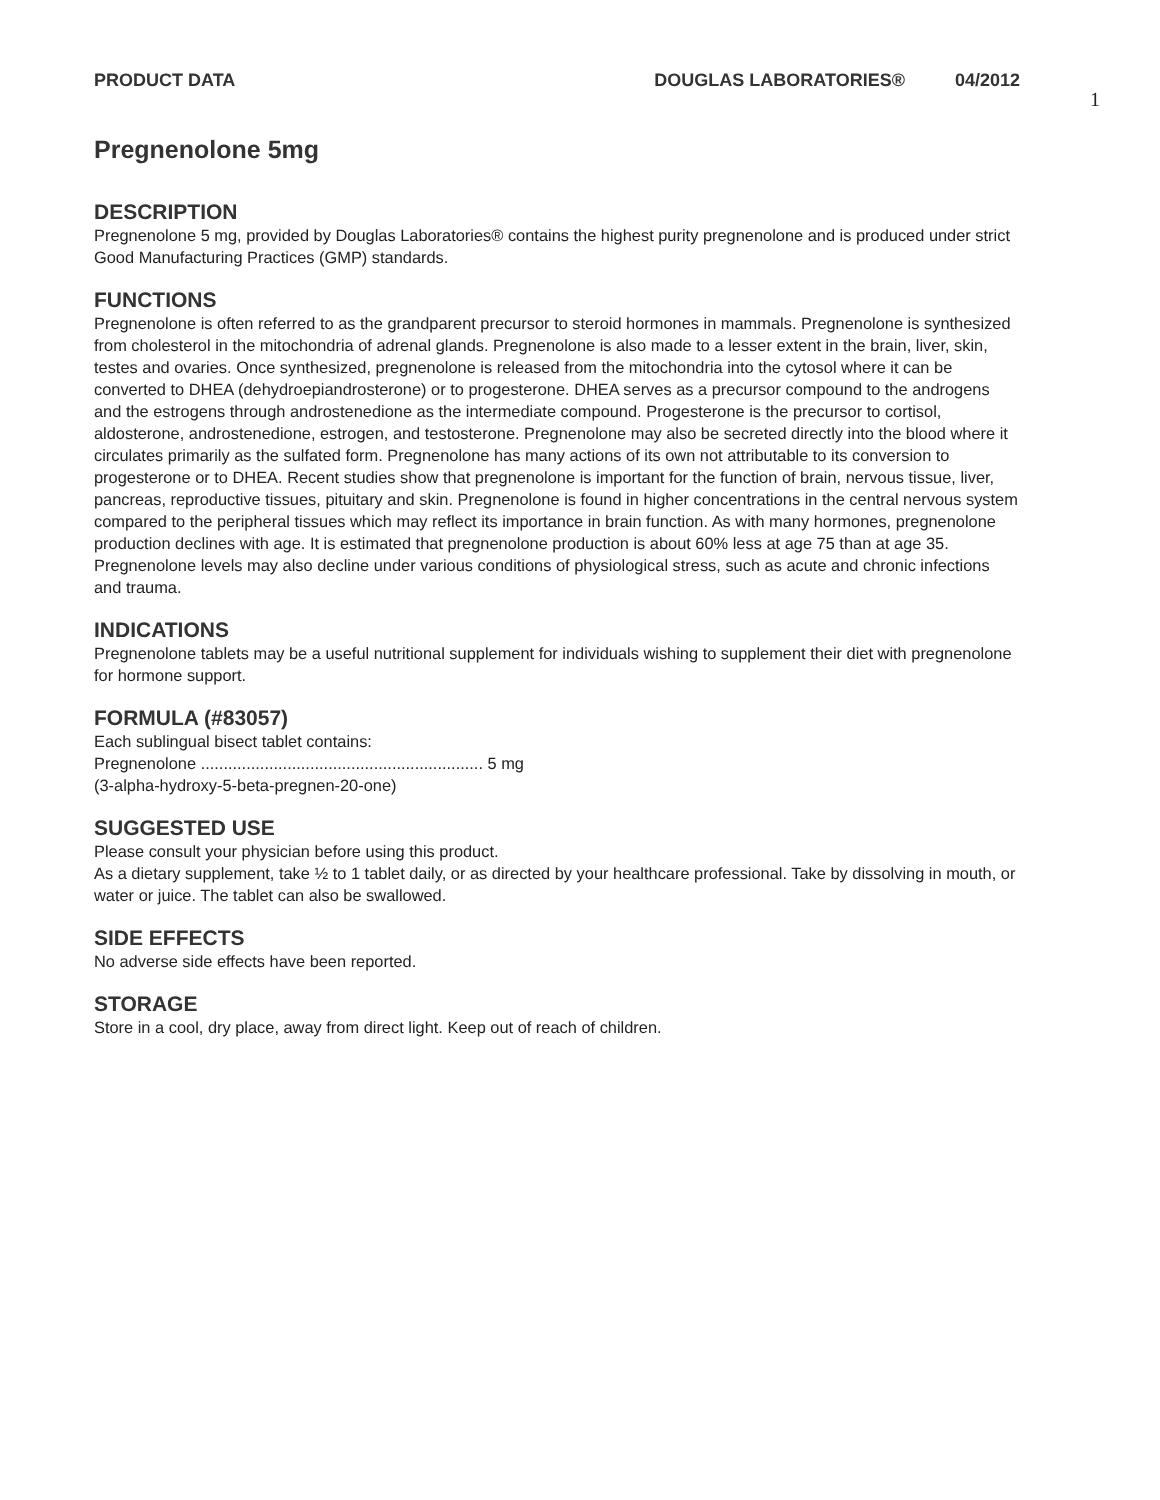PRODUCT DATA DOUGLAS LABORATORIES® 04/2012
1
Pregnenolone 5mg
DESCRIPTION
Pregnenolone 5 mg, provided by Douglas Laboratories® contains the highest purity pregnenolone and is produced under strict Good Manufacturing Practices (GMP) standards.
FUNCTIONS
Pregnenolone is often referred to as the grandparent precursor to steroid hormones in mammals. Pregnenolone is synthesized from cholesterol in the mitochondria of adrenal glands. Pregnenolone is also made to a lesser extent in the brain, liver, skin, testes and ovaries. Once synthesized, pregnenolone is released from the mitochondria into the cytosol where it can be converted to DHEA (dehydroepiandrosterone) or to progesterone. DHEA serves as a precursor compound to the androgens and the estrogens through androstenedione as the intermediate compound. Progesterone is the precursor to cortisol, aldosterone, androstenedione, estrogen, and testosterone. Pregnenolone may also be secreted directly into the blood where it circulates primarily as the sulfated form. Pregnenolone has many actions of its own not attributable to its conversion to progesterone or to DHEA. Recent studies show that pregnenolone is important for the function of brain, nervous tissue, liver, pancreas, reproductive tissues, pituitary and skin. Pregnenolone is found in higher concentrations in the central nervous system compared to the peripheral tissues which may reflect its importance in brain function. As with many hormones, pregnenolone production declines with age. It is estimated that pregnenolone production is about 60% less at age 75 than at age 35. Pregnenolone levels may also decline under various conditions of physiological stress, such as acute and chronic infections and trauma.
INDICATIONS
Pregnenolone tablets may be a useful nutritional supplement for individuals wishing to supplement their diet with pregnenolone for hormone support.
FORMULA (#83057)
Each sublingual bisect tablet contains:
Pregnenolone .............................................................. 5 mg
(3-alpha-hydroxy-5-beta-pregnen-20-one)
SUGGESTED USE
Please consult your physician before using this product.
As a dietary supplement, take ½ to 1 tablet daily, or as directed by your healthcare professional. Take by dissolving in mouth, or water or juice. The tablet can also be swallowed.
SIDE EFFECTS
No adverse side effects have been reported.
STORAGE
Store in a cool, dry place, away from direct light. Keep out of reach of children.